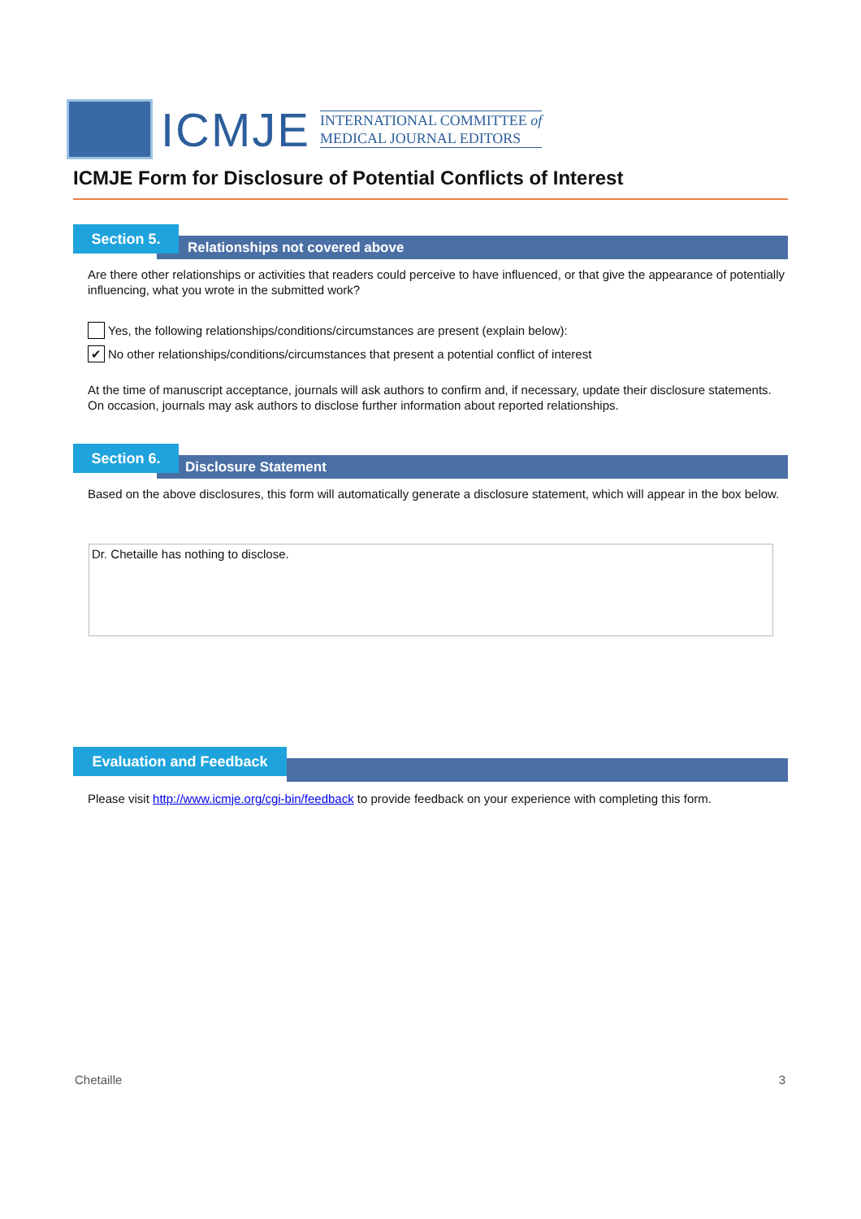ICMJE
INTERNATIONAL COMMITTEE of
MEDICAL JOURNAL EDITORS
ICMJE Form for Disclosure of Potential Conflicts of Interest
Relationships not covered above
Section 5.
Are there other relationships or activities that readers could perceive to have influenced, or that give the appearance of potentially influencing, what you wrote in the submitted work?
Yes, the following relationships/conditions/circumstances are present (explain below):
✔
No other relationships/conditions/circumstances that present a potential conflict of interest
At the time of manuscript acceptance, journals will ask authors to confirm and, if necessary, update their disclosure statements. On occasion, journals may ask authors to disclose further information about reported relationships.
Disclosure Statement
Section 6.
Based on the above disclosures, this form will automatically generate a disclosure statement, which will appear in the box below.
Dr. Chetaille has nothing to disclose.
Evaluation and Feedback
Please visit http://www.icmje.org/cgi-bin/feedback to provide feedback on your experience with completing this form.
Chetaille 3